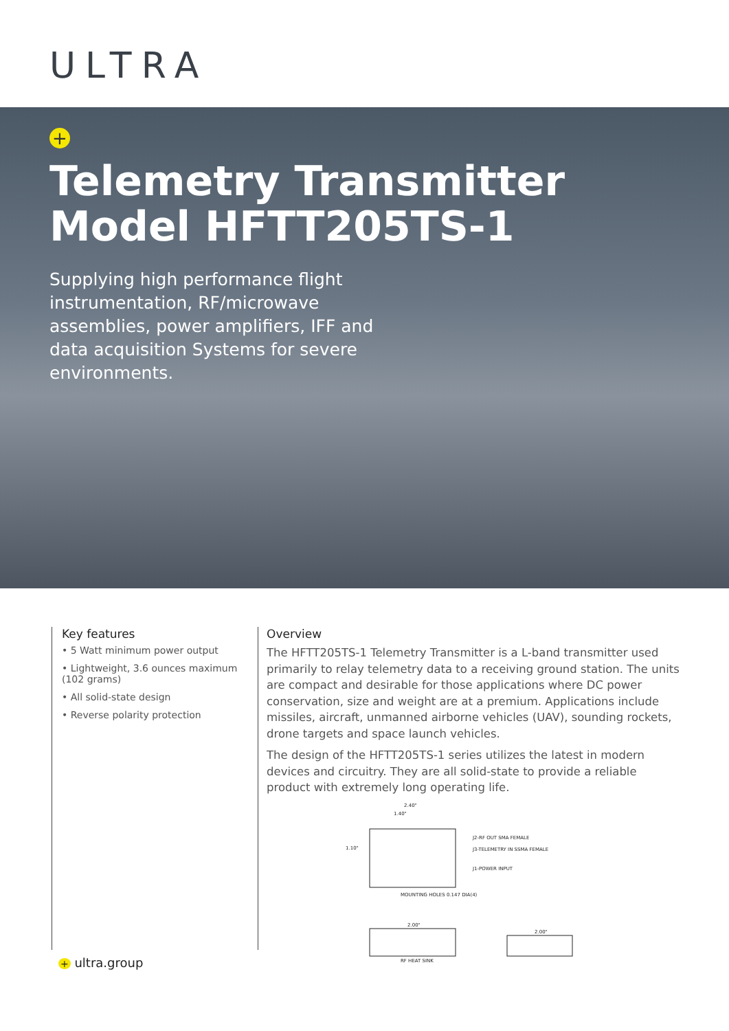ULTRA
+
Telemetry Transmitter
Model HFTT205TS-1
Supplying high performance flight instrumentation, RF/microwave assemblies, power amplifiers, IFF and data acquisition Systems for severe environments.
Key features
• 5 Watt minimum power output
• Lightweight, 3.6 ounces maximum (102 grams)
• All solid-state design
• Reverse polarity protection
Overview
The HFTT205TS-1 Telemetry Transmitter is a L-band transmitter used primarily to relay telemetry data to a receiving ground station. The units are compact and desirable for those applications where DC power conservation, size and weight are at a premium. Applications include missiles, aircraft, unmanned airborne vehicles (UAV), sounding rockets, drone targets and space launch vehicles.
The design of the HFTT205TS-1 series utilizes the latest in modern devices and circuitry. They are all solid-state to provide a reliable product with extremely long operating life.
2.40"
1.40"
1.10"
J2-RF OUT SMA FEMALE
J3-TELEMETRY IN SSMA FEMALE
J1-POWER INPUT
MOUNTING HOLES 0.147 DIA(4)
2.00"
2.00"
RF HEAT SINK
+ ultra.group